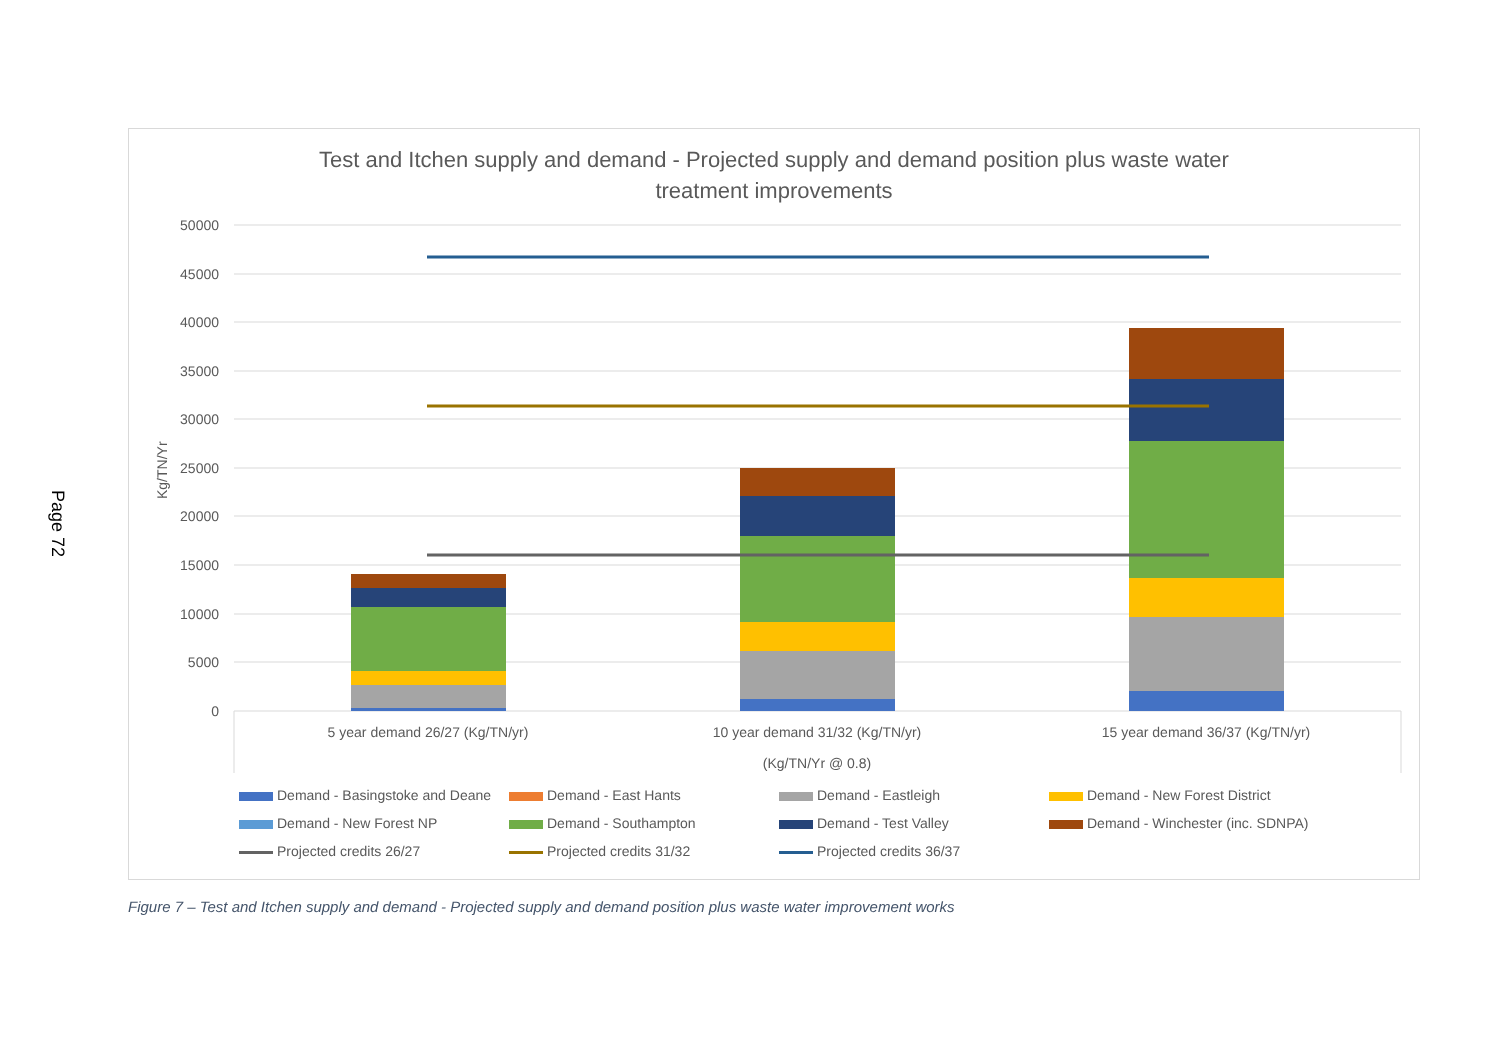Page 72
Test and Itchen supply and demand - Projected supply and demand position plus waste water treatment improvements
50000
45000
40000
35000
30000
25000
20000
15000
10000
5000
0
Kg/TN/Yr
5 year demand 26/27 (Kg/TN/yr)
10 year demand 31/32 (Kg/TN/yr)
15 year demand 36/37 (Kg/TN/yr)
(Kg/TN/Yr @ 0.8)
Demand - Basingstoke and Deane
Demand - East Hants
Demand - Eastleigh
Demand - New Forest District
Demand - New Forest NP
Demand - Southampton
Demand - Test Valley
Demand - Winchester (inc. SDNPA)
Projected credits 26/27
Projected credits 31/32
Projected credits 36/37
Figure 7 – Test and Itchen supply and demand - Projected supply and demand position plus waste water improvement works